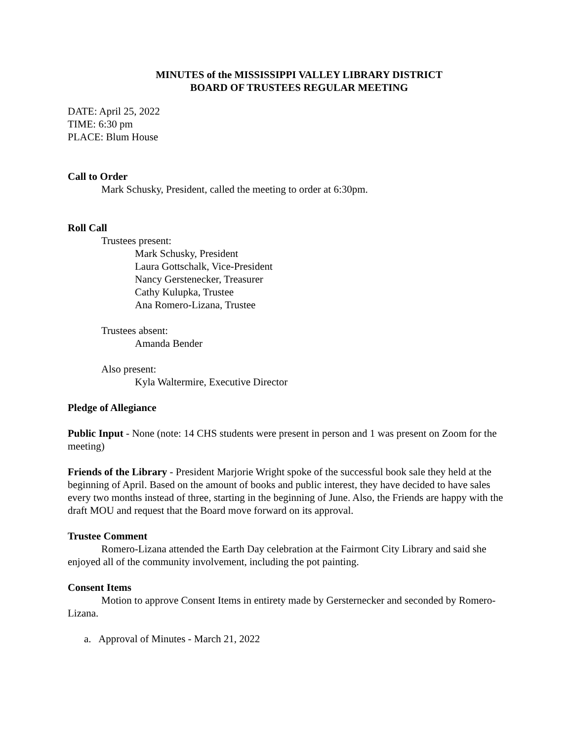MINUTES of the MISSISSIPPI VALLEY LIBRARY DISTRICT
BOARD OF TRUSTEES REGULAR MEETING
DATE: April 25, 2022
TIME: 6:30 pm
PLACE: Blum House
Call to Order
Mark Schusky, President, called the meeting to order at 6:30pm.
Roll Call
Trustees present:
Mark Schusky, President
Laura Gottschalk, Vice-President
Nancy Gerstenecker, Treasurer
Cathy Kulupka, Trustee
Ana Romero-Lizana, Trustee
Trustees absent:
Amanda Bender
Also present:
Kyla Waltermire, Executive Director
Pledge of Allegiance
Public Input - None (note: 14 CHS students were present in person and 1 was present on Zoom for the meeting)
Friends of the Library - President Marjorie Wright spoke of the successful book sale they held at the beginning of April. Based on the amount of books and public interest, they have decided to have sales every two months instead of three, starting in the beginning of June. Also, the Friends are happy with the draft MOU and request that the Board move forward on its approval.
Trustee Comment
Romero-Lizana attended the Earth Day celebration at the Fairmont City Library and said she enjoyed all of the community involvement, including the pot painting.
Consent Items
Motion to approve Consent Items in entirety made by Gersternecker and seconded by Romero-Lizana.
a. Approval of Minutes - March 21, 2022